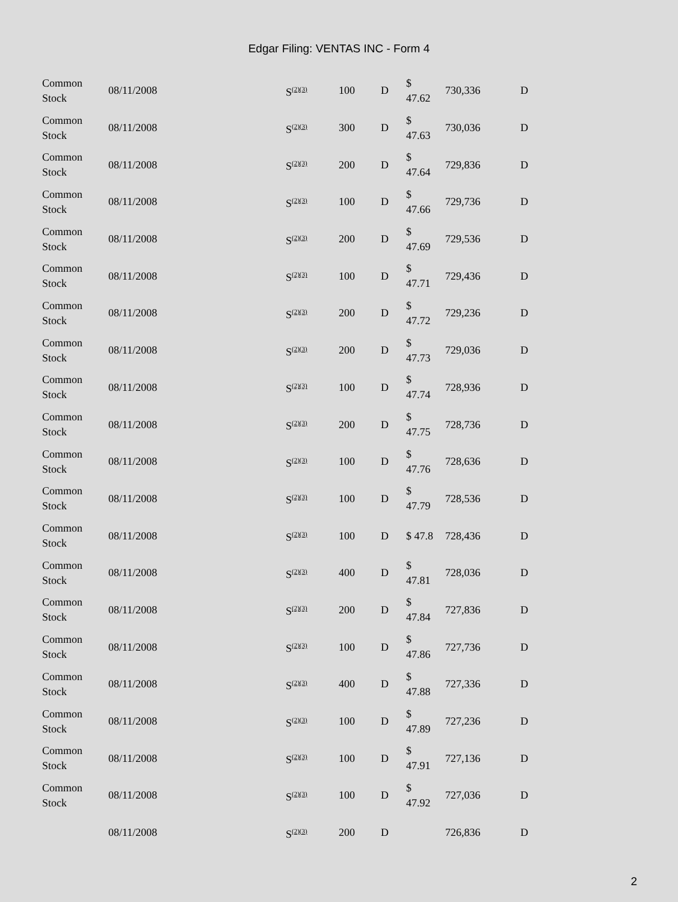Edgar Filing: VENTAS INC - Form 4
| Common Stock | 08/11/2008 | S<sup>(2)(3)</sup> | 100 | D | $ 47.62 | 730,336 | D |
| Common Stock | 08/11/2008 | S<sup>(2)(3)</sup> | 300 | D | $ 47.63 | 730,036 | D |
| Common Stock | 08/11/2008 | S<sup>(2)(3)</sup> | 200 | D | $ 47.64 | 729,836 | D |
| Common Stock | 08/11/2008 | S<sup>(2)(3)</sup> | 100 | D | $ 47.66 | 729,736 | D |
| Common Stock | 08/11/2008 | S<sup>(2)(3)</sup> | 200 | D | $ 47.69 | 729,536 | D |
| Common Stock | 08/11/2008 | S<sup>(2)(3)</sup> | 100 | D | $ 47.71 | 729,436 | D |
| Common Stock | 08/11/2008 | S<sup>(2)(3)</sup> | 200 | D | $ 47.72 | 729,236 | D |
| Common Stock | 08/11/2008 | S<sup>(2)(3)</sup> | 200 | D | $ 47.73 | 729,036 | D |
| Common Stock | 08/11/2008 | S<sup>(2)(3)</sup> | 100 | D | $ 47.74 | 728,936 | D |
| Common Stock | 08/11/2008 | S<sup>(2)(3)</sup> | 200 | D | $ 47.75 | 728,736 | D |
| Common Stock | 08/11/2008 | S<sup>(2)(3)</sup> | 100 | D | $ 47.76 | 728,636 | D |
| Common Stock | 08/11/2008 | S<sup>(2)(3)</sup> | 100 | D | $ 47.79 | 728,536 | D |
| Common Stock | 08/11/2008 | S<sup>(2)(3)</sup> | 100 | D | $ 47.8 | 728,436 | D |
| Common Stock | 08/11/2008 | S<sup>(2)(3)</sup> | 400 | D | $ 47.81 | 728,036 | D |
| Common Stock | 08/11/2008 | S<sup>(2)(3)</sup> | 200 | D | $ 47.84 | 727,836 | D |
| Common Stock | 08/11/2008 | S<sup>(2)(3)</sup> | 100 | D | $ 47.86 | 727,736 | D |
| Common Stock | 08/11/2008 | S<sup>(2)(3)</sup> | 400 | D | $ 47.88 | 727,336 | D |
| Common Stock | 08/11/2008 | S<sup>(2)(3)</sup> | 100 | D | $ 47.89 | 727,236 | D |
| Common Stock | 08/11/2008 | S<sup>(2)(3)</sup> | 100 | D | $ 47.91 | 727,136 | D |
| Common Stock | 08/11/2008 | S<sup>(2)(3)</sup> | 100 | D | $ 47.92 | 727,036 | D |
| | 08/11/2008 | S<sup>(2)(3)</sup> | 200 | D | | 726,836 | D |
2